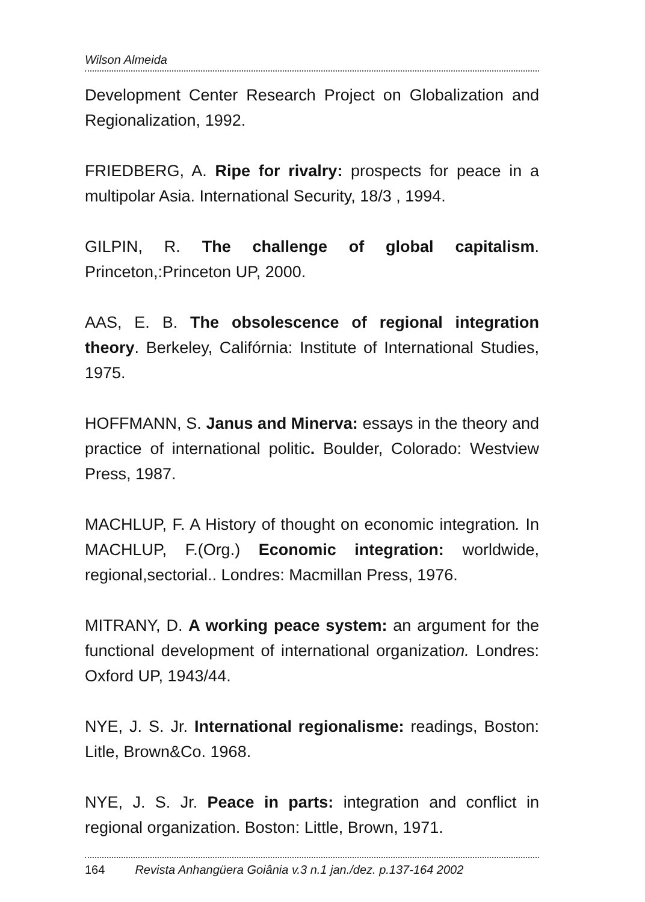Wilson Almeida
Development Center Research Project on Globalization and Regionalization, 1992.
FRIEDBERG, A. Ripe for rivalry: prospects for peace in a multipolar Asia. International Security, 18/3 , 1994.
GILPIN, R. The challenge of global capitalism. Princeton,:Princeton UP, 2000.
AAS, E. B. The obsolescence of regional integration theory. Berkeley, Califórnia: Institute of International Studies, 1975.
HOFFMANN, S. Janus and Minerva: essays in the theory and practice of international politic. Boulder, Colorado: Westview Press, 1987.
MACHLUP, F. A History of thought on economic integration. In MACHLUP, F.(Org.) Economic integration: worldwide, regional,sectorial.. Londres: Macmillan Press, 1976.
MITRANY, D. A working peace system: an argument for the functional development of international organization. Londres: Oxford UP, 1943/44.
NYE, J. S. Jr. International regionalisme: readings, Boston: Litle, Brown&Co. 1968.
NYE, J. S. Jr. Peace in parts: integration and conflict in regional organization. Boston: Little, Brown, 1971.
164 Revista Anhangüera Goiânia v.3 n.1 jan./dez. p.137-164 2002